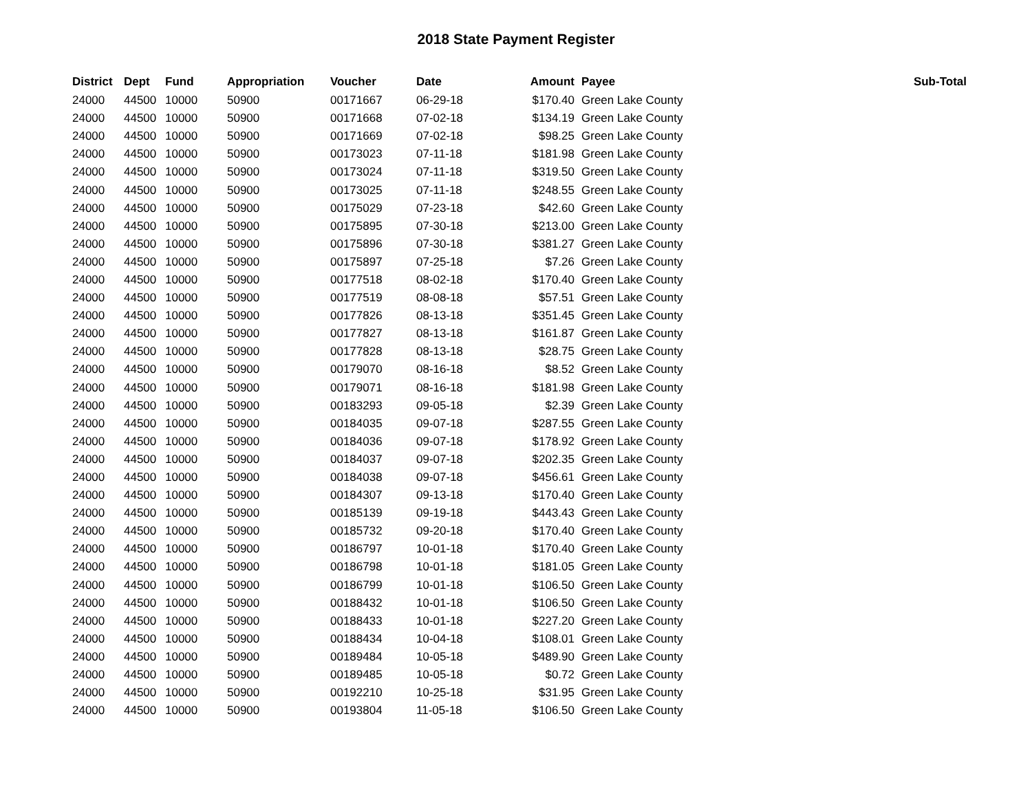2018 State Payment Register
| District | Dept | Fund | Appropriation | Voucher | Date | Amount | Payee | Sub-Total |
| --- | --- | --- | --- | --- | --- | --- | --- | --- |
| 24000 | 44500 | 10000 | 50900 | 00171667 | 06-29-18 | $170.40 | Green Lake County | |
| 24000 | 44500 | 10000 | 50900 | 00171668 | 07-02-18 | $134.19 | Green Lake County | |
| 24000 | 44500 | 10000 | 50900 | 00171669 | 07-02-18 | $98.25 | Green Lake County | |
| 24000 | 44500 | 10000 | 50900 | 00173023 | 07-11-18 | $181.98 | Green Lake County | |
| 24000 | 44500 | 10000 | 50900 | 00173024 | 07-11-18 | $319.50 | Green Lake County | |
| 24000 | 44500 | 10000 | 50900 | 00173025 | 07-11-18 | $248.55 | Green Lake County | |
| 24000 | 44500 | 10000 | 50900 | 00175029 | 07-23-18 | $42.60 | Green Lake County | |
| 24000 | 44500 | 10000 | 50900 | 00175895 | 07-30-18 | $213.00 | Green Lake County | |
| 24000 | 44500 | 10000 | 50900 | 00175896 | 07-30-18 | $381.27 | Green Lake County | |
| 24000 | 44500 | 10000 | 50900 | 00175897 | 07-25-18 | $7.26 | Green Lake County | |
| 24000 | 44500 | 10000 | 50900 | 00177518 | 08-02-18 | $170.40 | Green Lake County | |
| 24000 | 44500 | 10000 | 50900 | 00177519 | 08-08-18 | $57.51 | Green Lake County | |
| 24000 | 44500 | 10000 | 50900 | 00177826 | 08-13-18 | $351.45 | Green Lake County | |
| 24000 | 44500 | 10000 | 50900 | 00177827 | 08-13-18 | $161.87 | Green Lake County | |
| 24000 | 44500 | 10000 | 50900 | 00177828 | 08-13-18 | $28.75 | Green Lake County | |
| 24000 | 44500 | 10000 | 50900 | 00179070 | 08-16-18 | $8.52 | Green Lake County | |
| 24000 | 44500 | 10000 | 50900 | 00179071 | 08-16-18 | $181.98 | Green Lake County | |
| 24000 | 44500 | 10000 | 50900 | 00183293 | 09-05-18 | $2.39 | Green Lake County | |
| 24000 | 44500 | 10000 | 50900 | 00184035 | 09-07-18 | $287.55 | Green Lake County | |
| 24000 | 44500 | 10000 | 50900 | 00184036 | 09-07-18 | $178.92 | Green Lake County | |
| 24000 | 44500 | 10000 | 50900 | 00184037 | 09-07-18 | $202.35 | Green Lake County | |
| 24000 | 44500 | 10000 | 50900 | 00184038 | 09-07-18 | $456.61 | Green Lake County | |
| 24000 | 44500 | 10000 | 50900 | 00184307 | 09-13-18 | $170.40 | Green Lake County | |
| 24000 | 44500 | 10000 | 50900 | 00185139 | 09-19-18 | $443.43 | Green Lake County | |
| 24000 | 44500 | 10000 | 50900 | 00185732 | 09-20-18 | $170.40 | Green Lake County | |
| 24000 | 44500 | 10000 | 50900 | 00186797 | 10-01-18 | $170.40 | Green Lake County | |
| 24000 | 44500 | 10000 | 50900 | 00186798 | 10-01-18 | $181.05 | Green Lake County | |
| 24000 | 44500 | 10000 | 50900 | 00186799 | 10-01-18 | $106.50 | Green Lake County | |
| 24000 | 44500 | 10000 | 50900 | 00188432 | 10-01-18 | $106.50 | Green Lake County | |
| 24000 | 44500 | 10000 | 50900 | 00188433 | 10-01-18 | $227.20 | Green Lake County | |
| 24000 | 44500 | 10000 | 50900 | 00188434 | 10-04-18 | $108.01 | Green Lake County | |
| 24000 | 44500 | 10000 | 50900 | 00189484 | 10-05-18 | $489.90 | Green Lake County | |
| 24000 | 44500 | 10000 | 50900 | 00189485 | 10-05-18 | $0.72 | Green Lake County | |
| 24000 | 44500 | 10000 | 50900 | 00192210 | 10-25-18 | $31.95 | Green Lake County | |
| 24000 | 44500 | 10000 | 50900 | 00193804 | 11-05-18 | $106.50 | Green Lake County | |